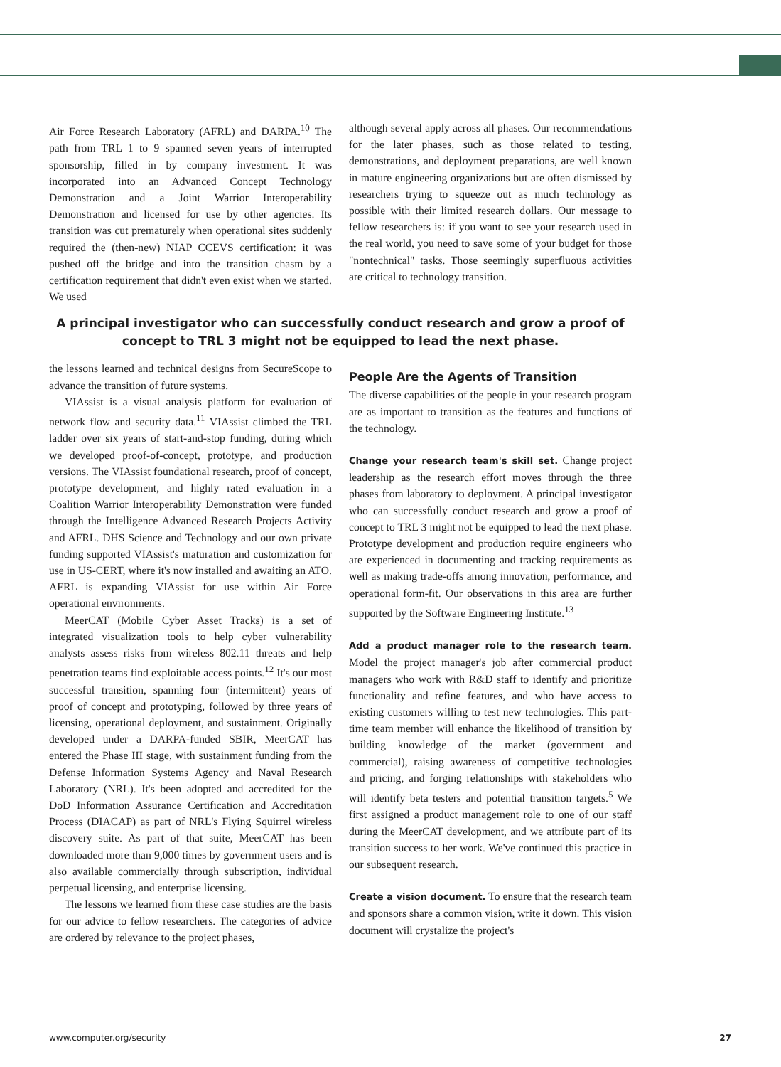Air Force Research Laboratory (AFRL) and DARPA.<sup>10</sup> The path from TRL 1 to 9 spanned seven years of interrupted sponsorship, filled in by company investment. It was incorporated into an Advanced Concept Technology Demonstration and a Joint Warrior Interoperability Demonstration and licensed for use by other agencies. Its transition was cut prematurely when operational sites suddenly required the (then-new) NIAP CCEVS certification: it was pushed off the bridge and into the transition chasm by a certification requirement that didn't even exist when we started. We used
although several apply across all phases. Our recommendations for the later phases, such as those related to testing, demonstrations, and deployment preparations, are well known in mature engineering organizations but are often dismissed by researchers trying to squeeze out as much technology as possible with their limited research dollars. Our message to fellow researchers is: if you want to see your research used in the real world, you need to save some of your budget for those "nontechnical" tasks. Those seemingly superfluous activities are critical to technology transition.
A principal investigator who can successfully conduct research and grow a proof of concept to TRL 3 might not be equipped to lead the next phase.
the lessons learned and technical designs from SecureScope to advance the transition of future systems.
VIAssist is a visual analysis platform for evaluation of network flow and security data.<sup>11</sup> VIAssist climbed the TRL ladder over six years of start-and-stop funding, during which we developed proof-of-concept, prototype, and production versions. The VIAssist foundational research, proof of concept, prototype development, and highly rated evaluation in a Coalition Warrior Interoperability Demonstration were funded through the Intelligence Advanced Research Projects Activity and AFRL. DHS Science and Technology and our own private funding supported VIAssist's maturation and customization for use in US-CERT, where it's now installed and awaiting an ATO. AFRL is expanding VIAssist for use within Air Force operational environments.
MeerCAT (Mobile Cyber Asset Tracks) is a set of integrated visualization tools to help cyber vulnerability analysts assess risks from wireless 802.11 threats and help penetration teams find exploitable access points.<sup>12</sup> It's our most successful transition, spanning four (intermittent) years of proof of concept and prototyping, followed by three years of licensing, operational deployment, and sustainment. Originally developed under a DARPA-funded SBIR, MeerCAT has entered the Phase III stage, with sustainment funding from the Defense Information Systems Agency and Naval Research Laboratory (NRL). It's been adopted and accredited for the DoD Information Assurance Certification and Accreditation Process (DIACAP) as part of NRL's Flying Squirrel wireless discovery suite. As part of that suite, MeerCAT has been downloaded more than 9,000 times by government users and is also available commercially through subscription, individual perpetual licensing, and enterprise licensing.
The lessons we learned from these case studies are the basis for our advice to fellow researchers. The categories of advice are ordered by relevance to the project phases,
People Are the Agents of Transition
The diverse capabilities of the people in your research program are as important to transition as the features and functions of the technology.
Change your research team's skill set. Change project leadership as the research effort moves through the three phases from laboratory to deployment. A principal investigator who can successfully conduct research and grow a proof of concept to TRL 3 might not be equipped to lead the next phase. Prototype development and production require engineers who are experienced in documenting and tracking requirements as well as making trade-offs among innovation, performance, and operational form-fit. Our observations in this area are further supported by the Software Engineering Institute.<sup>13</sup>
Add a product manager role to the research team. Model the project manager's job after commercial product managers who work with R&D staff to identify and prioritize functionality and refine features, and who have access to existing customers willing to test new technologies. This part-time team member will enhance the likelihood of transition by building knowledge of the market (government and commercial), raising awareness of competitive technologies and pricing, and forging relationships with stakeholders who will identify beta testers and potential transition targets.<sup>5</sup> We first assigned a product management role to one of our staff during the MeerCAT development, and we attribute part of its transition success to her work. We've continued this practice in our subsequent research.
Create a vision document. To ensure that the research team and sponsors share a common vision, write it down. This vision document will crystalize the project's
www.computer.org/security 27